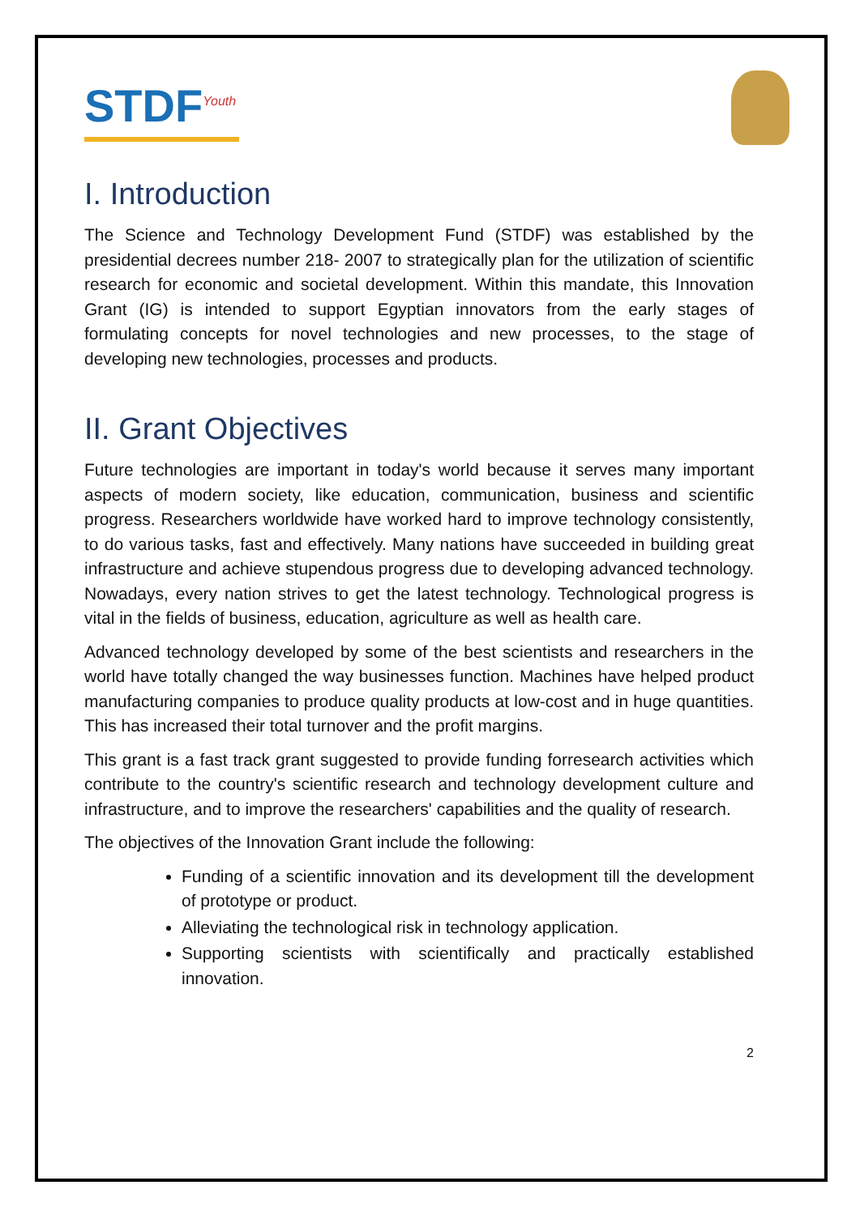STDF<sup>Youth</sup>
I. Introduction
The Science and Technology Development Fund (STDF) was established by the presidential decrees number 218- 2007 to strategically plan for the utilization of scientific research for economic and societal development. Within this mandate, this Innovation Grant (IG) is intended to support Egyptian innovators from the early stages of formulating concepts for novel technologies and new processes, to the stage of developing new technologies, processes and products.
II. Grant Objectives
Future technologies are important in today's world because it serves many important aspects of modern society, like education, communication, business and scientific progress. Researchers worldwide have worked hard to improve technology consistently, to do various tasks, fast and effectively. Many nations have succeeded in building great infrastructure and achieve stupendous progress due to developing advanced technology. Nowadays, every nation strives to get the latest technology. Technological progress is vital in the fields of business, education, agriculture as well as health care.
Advanced technology developed by some of the best scientists and researchers in the world have totally changed the way businesses function. Machines have helped product manufacturing companies to produce quality products at low-cost and in huge quantities. This has increased their total turnover and the profit margins.
This grant is a fast track grant suggested to provide funding forresearch activities which contribute to the country's scientific research and technology development culture and infrastructure, and to improve the researchers' capabilities and the quality of research.
The objectives of the Innovation Grant include the following:
Funding of a scientific innovation and its development till the development of prototype or product.
Alleviating the technological risk in technology application.
Supporting scientists with scientifically and practically established innovation.
2